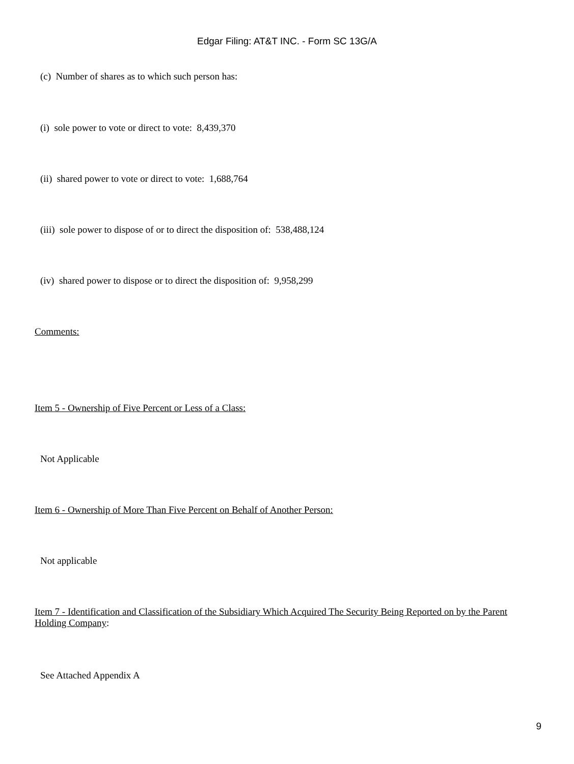Edgar Filing: AT&T INC. - Form SC 13G/A
(c) Number of shares as to which such person has:
(i) sole power to vote or direct to vote: 8,439,370
(ii) shared power to vote or direct to vote: 1,688,764
(iii) sole power to dispose of or to direct the disposition of: 538,488,124
(iv) shared power to dispose or to direct the disposition of: 9,958,299
Comments:
Item 5 - Ownership of Five Percent or Less of a Class:
Not Applicable
Item 6 - Ownership of More Than Five Percent on Behalf of Another Person:
Not applicable
Item 7 - Identification and Classification of the Subsidiary Which Acquired The Security Being Reported on by the Parent Holding Company:
See Attached Appendix A
9